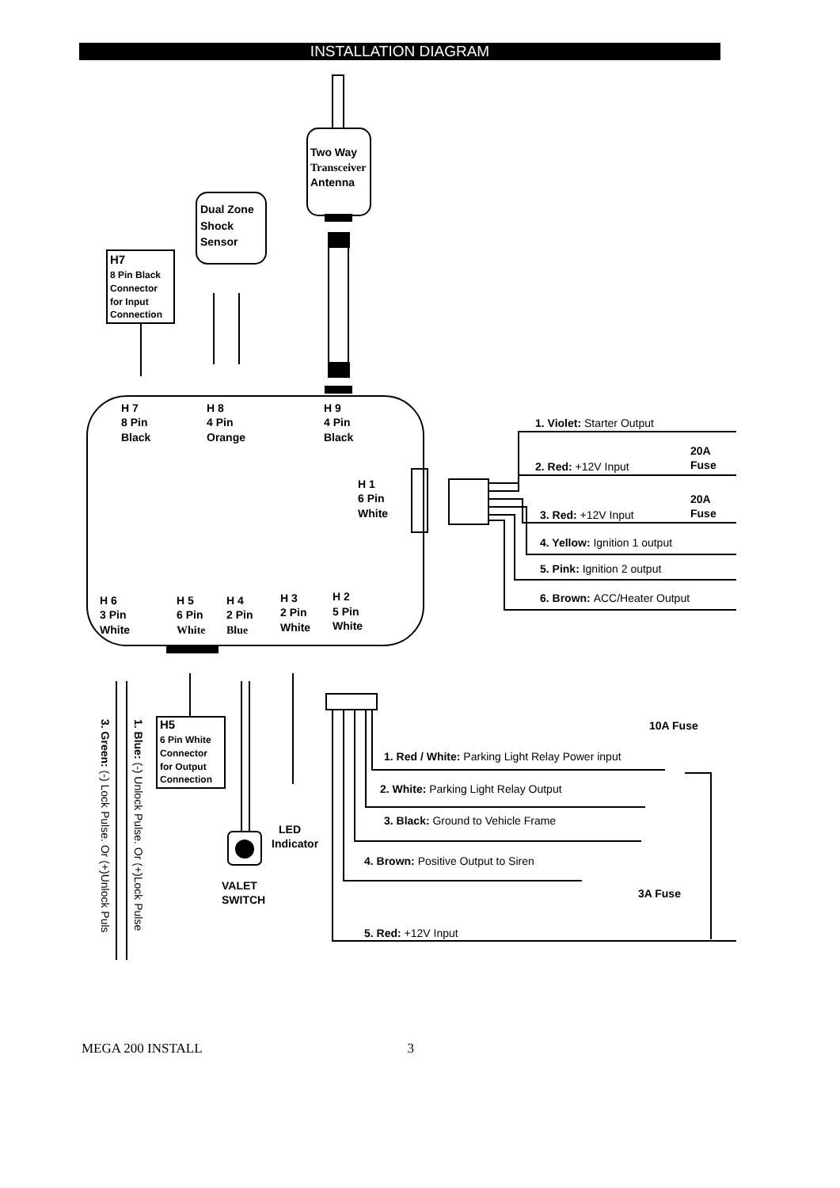INSTALLATION DIAGRAM
Two Way
Transceiver
Antenna
Dual Zone
Shock
Sensor
H7
8 Pin Black
Connector
for Input
Connection
H 7
8 Pin
Black
H 8
4 Pin
Orange
H 9
4 Pin
Black
H 1
6 Pin
White
H 6
3 Pin
White
H 5
6 Pin
White
H 4
2 Pin
Blue
H 3
2 Pin
White
H 2
5 Pin
White
1. Violet: Starter Output
20A
Fuse
2. Red: +12V Input
20A
Fuse
3. Red: +12V Input
4. Yellow: Ignition 1 output
5. Pink: Ignition 2 output
6. Brown: ACC/Heater Output
H5
6 Pin White
Connector
for Output
Connection
10A Fuse
1. Red / White: Parking Light Relay Power input
2. White: Parking Light Relay Output
3. Black: Ground to Vehicle Frame
4. Brown: Positive Output to Siren
5. Red: +12V Input
3A Fuse
LED
Indicator
VALET
SWITCH
1. Blue: (-) Unlock Pulse. Or (+)Lock Pulse
3. Green: (-) Lock Pulse. Or (+)Unlock Puls
MEGA 200 INSTALL 3